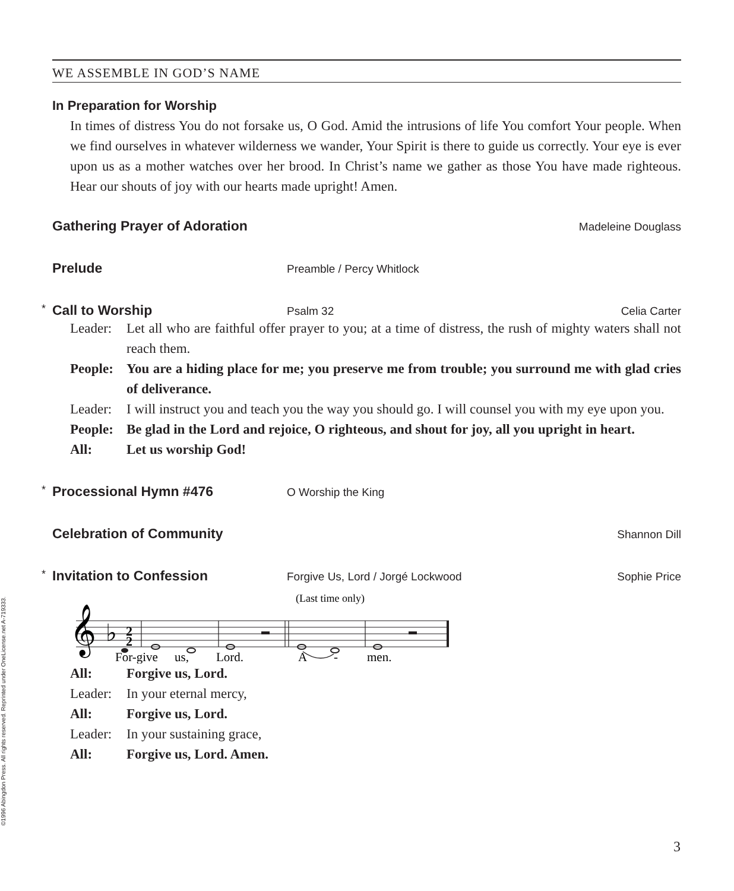©1996 Abingdon Press. All rights reserved. Reprinted under OneLicense.net A-719333.
WE ASSEMBLE IN GOD’S NAME
In Preparation for Worship
In times of distress You do not forsake us, O God. Amid the intrusions of life You comfort Your people. When we find ourselves in whatever wilderness we wander, Your Spirit is there to guide us correctly. Your eye is ever upon us as a mother watches over her brood. In Christ’s name we gather as those You have made righteous. Hear our shouts of joy with our hearts made upright! Amen.
Gathering Prayer of Adoration Madeleine Douglass
Prelude Preamble / Percy Whitlock
* Call to Worship Psalm 32 Celia Carter
Leader: Let all who are faithful offer prayer to you; at a time of distress, the rush of mighty waters shall not reach them.
People: You are a hiding place for me; you preserve me from trouble; you surround me with glad cries of deliverance.
Leader: I will instruct you and teach you the way you should go. I will counsel you with my eye upon you.
People: Be glad in the Lord and rejoice, O righteous, and shout for joy, all you upright in heart.
All: Let us worship God!
* Processional Hymn #476 O Worship the King
Celebration of Community Shannon Dill
* Invitation to Confession Forgive Us, Lord / Jorgé Lockwood Sophie Price
(Last time only)
𝄞
♭
2
2
For-give
us,
Lord.
A
-
men.
All: Forgive us, Lord.
Leader: In your eternal mercy,
All: Forgive us, Lord.
Leader: In your sustaining grace,
All: Forgive us, Lord. Amen.
3